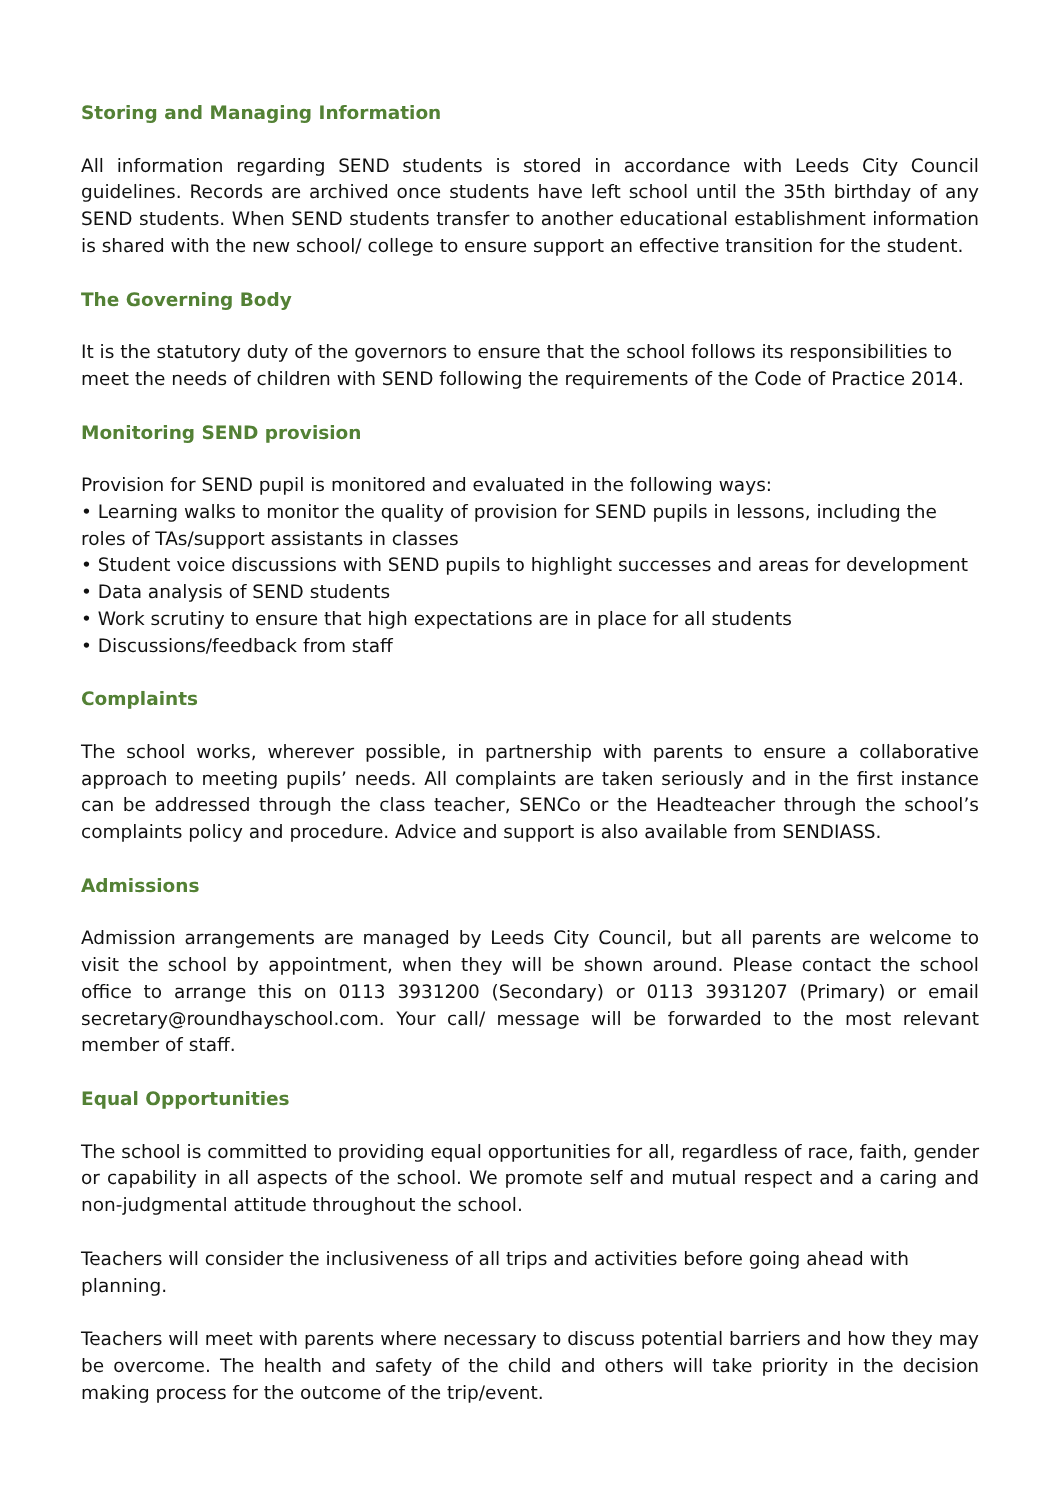Storing and Managing Information
All information regarding SEND students is stored in accordance with Leeds City Council guidelines. Records are archived once students have left school until the 35th birthday of any SEND students. When SEND students transfer to another educational establishment information is shared with the new school/ college to ensure support an effective transition for the student.
The Governing Body
It is the statutory duty of the governors to ensure that the school follows its responsibilities to meet the needs of children with SEND following the requirements of the Code of Practice 2014.
Monitoring SEND provision
Provision for SEND pupil is monitored and evaluated in the following ways:
• Learning walks to monitor the quality of provision for SEND pupils in lessons, including the roles of TAs/support assistants in classes
• Student voice discussions with SEND pupils to highlight successes and areas for development
• Data analysis of SEND students
• Work scrutiny to ensure that high expectations are in place for all students
• Discussions/feedback from staff
Complaints
The school works, wherever possible, in partnership with parents to ensure a collaborative approach to meeting pupils’ needs. All complaints are taken seriously and in the first instance can be addressed through the class teacher, SENCo or the Headteacher through the school’s complaints policy and procedure. Advice and support is also available from SENDIASS.
Admissions
Admission arrangements are managed by Leeds City Council, but all parents are welcome to visit the school by appointment, when they will be shown around. Please contact the school office to arrange this on 0113 3931200 (Secondary) or 0113 3931207 (Primary) or email secretary@roundhayschool.com. Your call/ message will be forwarded to the most relevant member of staff.
Equal Opportunities
The school is committed to providing equal opportunities for all, regardless of race, faith, gender or capability in all aspects of the school. We promote self and mutual respect and a caring and non-judgmental attitude throughout the school.
Teachers will consider the inclusiveness of all trips and activities before going ahead with planning.
Teachers will meet with parents where necessary to discuss potential barriers and how they may be overcome. The health and safety of the child and others will take priority in the decision making process for the outcome of the trip/event.